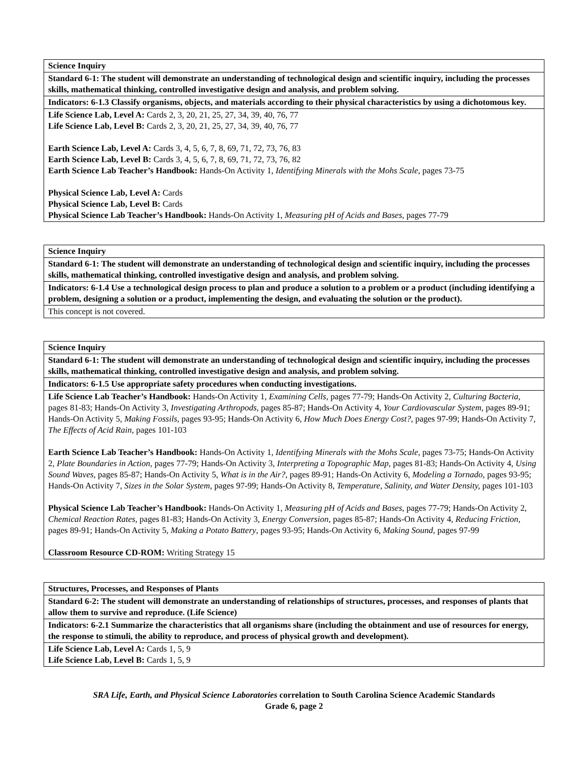| Science Inquiry |
| Standard 6-1: The student will demonstrate an understanding of technological design and scientific inquiry, including the processes skills, mathematical thinking, controlled investigative design and analysis, and problem solving. |
| Indicators: 6-1.3 Classify organisms, objects, and materials according to their physical characteristics by using a dichotomous key. |
| Life Science Lab, Level A: Cards 2, 3, 20, 21, 25, 27, 34, 39, 40, 76, 77 Life Science Lab, Level B: Cards 2, 3, 20, 21, 25, 27, 34, 39, 40, 76, 77 Earth Science Lab, Level A: Cards 3, 4, 5, 6, 7, 8, 69, 71, 72, 73, 76, 83 Earth Science Lab, Level B: Cards 3, 4, 5, 6, 7, 8, 69, 71, 72, 73, 76, 82 Earth Science Lab Teacher’s Handbook: Hands-On Activity 1, Identifying Minerals with the Mohs Scale, pages 73-75 Physical Science Lab, Level A: Cards Physical Science Lab, Level B: Cards Physical Science Lab Teacher’s Handbook: Hands-On Activity 1, Measuring pH of Acids and Bases, pages 77-79 |
| Science Inquiry |
| Standard 6-1: The student will demonstrate an understanding of technological design and scientific inquiry, including the processes skills, mathematical thinking, controlled investigative design and analysis, and problem solving. |
| Indicators: 6-1.4 Use a technological design process to plan and produce a solution to a problem or a product (including identifying a problem, designing a solution or a product, implementing the design, and evaluating the solution or the product). |
| This concept is not covered. |
| Science Inquiry |
| Standard 6-1: The student will demonstrate an understanding of technological design and scientific inquiry, including the processes skills, mathematical thinking, controlled investigative design and analysis, and problem solving. |
| Indicators: 6-1.5 Use appropriate safety procedures when conducting investigations. |
| Life Science Lab Teacher’s Handbook: Hands-On Activity 1, Examining Cells, pages 77-79; Hands-On Activity 2, Culturing Bacteria, pages 81-83; Hands-On Activity 3, Investigating Arthropods, pages 85-87; Hands-On Activity 4, Your Cardiovascular System, pages 89-91; Hands-On Activity 5, Making Fossils, pages 93-95; Hands-On Activity 6, How Much Does Energy Cost?, pages 97-99; Hands-On Activity 7, The Effects of Acid Rain, pages 101-103 Earth Science Lab Teacher’s Handbook: Hands-On Activity 1, Identifying Minerals with the Mohs Scale, pages 73-75; Hands-On Activity 2, Plate Boundaries in Action, pages 77-79; Hands-On Activity 3, Interpreting a Topographic Map, pages 81-83; Hands-On Activity 4, Using Sound Waves, pages 85-87; Hands-On Activity 5, What is in the Air?, pages 89-91; Hands-On Activity 6, Modeling a Tornado, pages 93-95; Hands-On Activity 7, Sizes in the Solar System, pages 97-99; Hands-On Activity 8, Temperature, Salinity, and Water Density, pages 101-103 Physical Science Lab Teacher’s Handbook: Hands-On Activity 1, Measuring pH of Acids and Bases, pages 77-79; Hands-On Activity 2, Chemical Reaction Rates, pages 81-83; Hands-On Activity 3, Energy Conversion, pages 85-87; Hands-On Activity 4, Reducing Friction, pages 89-91; Hands-On Activity 5, Making a Potato Battery , pages 93-95; Hands-On Activity 6, Making Sound, pages 97-99 Classroom Resource CD-ROM: Writing Strategy 15 |
| Structures, Processes, and Responses of Plants |
| Standard 6-2: The student will demonstrate an understanding of relationships of structures, processes, and responses of plants that allow them to survive and reproduce. (Life Science) |
| Indicators: 6-2.1 Summarize the characteristics that all organisms share (including the obtainment and use of resources for energy, the response to stimuli, the ability to reproduce, and process of physical growth and development). |
| Life Science Lab, Level A: Cards 1, 5, 9 Life Science Lab, Level B: Cards 1, 5, 9 |
SRA Life, Earth, and Physical Science Laboratories correlation to South Carolina Science Academic Standards
Grade 6, page 2